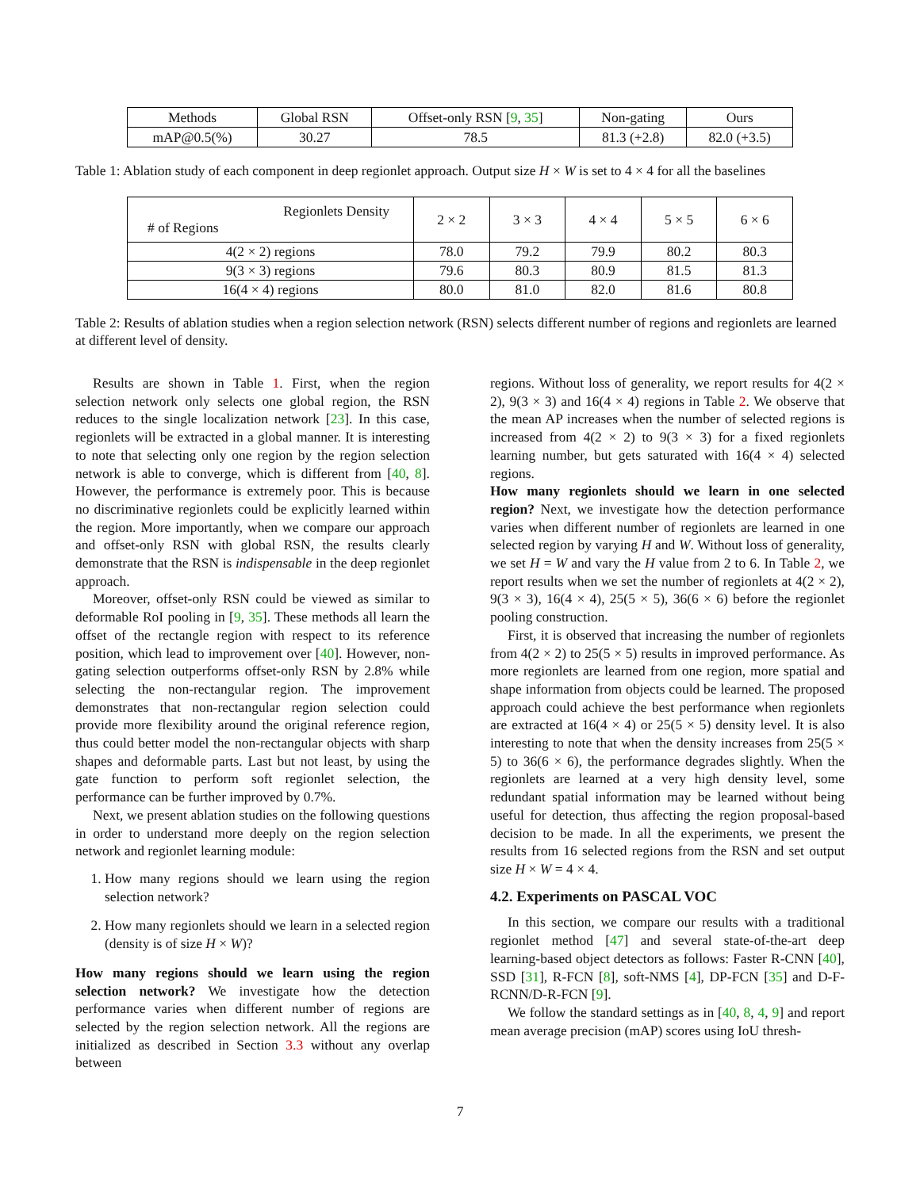| Methods | Global RSN | Offset-only RSN [ 9 , 35 ] | Non-gating | Ours |
| --- | --- | --- | --- | --- |
| mAP@0.5(%) | 30.27 | 78.5 | 81.3 (+2.8) | 82.0 (+3.5) |
Table 1: Ablation study of each component in deep regionlet approach. Output size H × W is set to 4 × 4 for all the baselines
| Regionlets Density # of Regions | 2 × 2 | 3 × 3 | 4 × 4 | 5 × 5 | 6 × 6 |
| --- | --- | --- | --- | --- | --- |
| 4(2 × 2) regions | 78.0 | 79.2 | 79.9 | 80.2 | 80.3 |
| 9(3 × 3) regions | 79.6 | 80.3 | 80.9 | 81.5 | 81.3 |
| 16(4 × 4) regions | 80.0 | 81.0 | 82.0 | 81.6 | 80.8 |
Table 2: Results of ablation studies when a region selection network (RSN) selects different number of regions and regionlets are learned at different level of density.
Results are shown in Table 1. First, when the region selection network only selects one global region, the RSN reduces to the single localization network [23]. In this case, regionlets will be extracted in a global manner. It is interesting to note that selecting only one region by the region selection network is able to converge, which is different from [40, 8]. However, the performance is extremely poor. This is because no discriminative regionlets could be explicitly learned within the region. More importantly, when we compare our approach and offset-only RSN with global RSN, the results clearly demonstrate that the RSN is indispensable in the deep regionlet approach.
Moreover, offset-only RSN could be viewed as similar to deformable RoI pooling in [9, 35]. These methods all learn the offset of the rectangle region with respect to its reference position, which lead to improvement over [40]. However, non-gating selection outperforms offset-only RSN by 2.8% while selecting the non-rectangular region. The improvement demonstrates that non-rectangular region selection could provide more flexibility around the original reference region, thus could better model the non-rectangular objects with sharp shapes and deformable parts. Last but not least, by using the gate function to perform soft regionlet selection, the performance can be further improved by 0.7%.
Next, we present ablation studies on the following questions in order to understand more deeply on the region selection network and regionlet learning module:
1. How many regions should we learn using the region selection network?
2. How many regionlets should we learn in a selected region (density is of size H × W)?
How many regions should we learn using the region selection network? We investigate how the detection performance varies when different number of regions are selected by the region selection network. All the regions are initialized as described in Section 3.3 without any overlap between
regions. Without loss of generality, we report results for 4(2 × 2), 9(3 × 3) and 16(4 × 4) regions in Table 2. We observe that the mean AP increases when the number of selected regions is increased from 4(2 × 2) to 9(3 × 3) for a fixed regionlets learning number, but gets saturated with 16(4 × 4) selected regions.
How many regionlets should we learn in one selected region? Next, we investigate how the detection performance varies when different number of regionlets are learned in one selected region by varying H and W. Without loss of generality, we set H = W and vary the H value from 2 to 6. In Table 2, we report results when we set the number of regionlets at 4(2 × 2), 9(3 × 3), 16(4 × 4), 25(5 × 5), 36(6 × 6) before the regionlet pooling construction.
First, it is observed that increasing the number of regionlets from 4(2 × 2) to 25(5 × 5) results in improved performance. As more regionlets are learned from one region, more spatial and shape information from objects could be learned. The proposed approach could achieve the best performance when regionlets are extracted at 16(4 × 4) or 25(5 × 5) density level. It is also interesting to note that when the density increases from 25(5 × 5) to 36(6 × 6), the performance degrades slightly. When the regionlets are learned at a very high density level, some redundant spatial information may be learned without being useful for detection, thus affecting the region proposal-based decision to be made. In all the experiments, we present the results from 16 selected regions from the RSN and set output size H × W = 4 × 4.
4.2. Experiments on PASCAL VOC
In this section, we compare our results with a traditional regionlet method [47] and several state-of-the-art deep learning-based object detectors as follows: Faster R-CNN [40], SSD [31], R-FCN [8], soft-NMS [4], DP-FCN [35] and D-F-RCNN/D-R-FCN [9].
We follow the standard settings as in [40, 8, 4, 9] and report mean average precision (mAP) scores using IoU thresh-
7